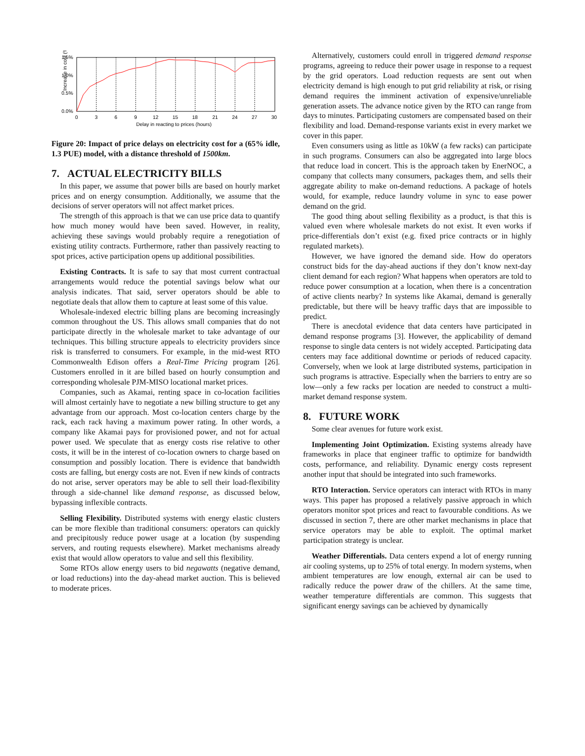Increase in cost (%)
1.5%
1.0%
0.5%
0.0%
0
3
6
9
12
15
18
21
24
27
30
Delay in reacting to prices (hours)
Figure 20: Impact of price delays on electricity cost for a (65% idle, 1.3 PUE) model, with a distance threshold of 1500km.
7. ACTUAL ELECTRICITY BILLS
In this paper, we assume that power bills are based on hourly market prices and on energy consumption. Additionally, we assume that the decisions of server operators will not affect market prices.
The strength of this approach is that we can use price data to quantify how much money would have been saved. However, in reality, achieving these savings would probably require a renegotiation of existing utility contracts. Furthermore, rather than passively reacting to spot prices, active participation opens up additional possibilities.
Existing Contracts. It is safe to say that most current contractual arrangements would reduce the potential savings below what our analysis indicates. That said, server operators should be able to negotiate deals that allow them to capture at least some of this value.
Wholesale-indexed electric billing plans are becoming increasingly common throughout the US. This allows small companies that do not participate directly in the wholesale market to take advantage of our techniques. This billing structure appeals to electricity providers since risk is transferred to consumers. For example, in the mid-west RTO Commonwealth Edison offers a Real-Time Pricing program [26]. Customers enrolled in it are billed based on hourly consumption and corresponding wholesale PJM-MISO locational market prices.
Companies, such as Akamai, renting space in co-location facilities will almost certainly have to negotiate a new billing structure to get any advantage from our approach. Most co-location centers charge by the rack, each rack having a maximum power rating. In other words, a company like Akamai pays for provisioned power, and not for actual power used. We speculate that as energy costs rise relative to other costs, it will be in the interest of co-location owners to charge based on consumption and possibly location. There is evidence that bandwidth costs are falling, but energy costs are not. Even if new kinds of contracts do not arise, server operators may be able to sell their load-flexibility through a side-channel like demand response, as discussed below, bypassing inflexible contracts.
Selling Flexibility. Distributed systems with energy elastic clusters can be more flexible than traditional consumers: operators can quickly and precipitously reduce power usage at a location (by suspending servers, and routing requests elsewhere). Market mechanisms already exist that would allow operators to value and sell this flexibility.
Some RTOs allow energy users to bid negawatts (negative demand, or load reductions) into the day-ahead market auction. This is believed to moderate prices.
Alternatively, customers could enroll in triggered demand response programs, agreeing to reduce their power usage in response to a request by the grid operators. Load reduction requests are sent out when electricity demand is high enough to put grid reliability at risk, or rising demand requires the imminent activation of expensive/unreliable generation assets. The advance notice given by the RTO can range from days to minutes. Participating customers are compensated based on their flexibility and load. Demand-response variants exist in every market we cover in this paper.
Even consumers using as little as 10kW (a few racks) can participate in such programs. Consumers can also be aggregated into large blocs that reduce load in concert. This is the approach taken by EnerNOC, a company that collects many consumers, packages them, and sells their aggregate ability to make on-demand reductions. A package of hotels would, for example, reduce laundry volume in sync to ease power demand on the grid.
The good thing about selling flexibility as a product, is that this is valued even where wholesale markets do not exist. It even works if price-differentials don’t exist (e.g. fixed price contracts or in highly regulated markets).
However, we have ignored the demand side. How do operators construct bids for the day-ahead auctions if they don’t know next-day client demand for each region? What happens when operators are told to reduce power consumption at a location, when there is a concentration of active clients nearby? In systems like Akamai, demand is generally predictable, but there will be heavy traffic days that are impossible to predict.
There is anecdotal evidence that data centers have participated in demand response programs [3]. However, the applicability of demand response to single data centers is not widely accepted. Participating data centers may face additional downtime or periods of reduced capacity. Conversely, when we look at large distributed systems, participation in such programs is attractive. Especially when the barriers to entry are so low—only a few racks per location are needed to construct a multi-market demand response system.
8. FUTURE WORK
Some clear avenues for future work exist.
Implementing Joint Optimization. Existing systems already have frameworks in place that engineer traffic to optimize for bandwidth costs, performance, and reliability. Dynamic energy costs represent another input that should be integrated into such frameworks.
RTO Interaction. Service operators can interact with RTOs in many ways. This paper has proposed a relatively passive approach in which operators monitor spot prices and react to favourable conditions. As we discussed in section 7, there are other market mechanisms in place that service operators may be able to exploit. The optimal market participation strategy is unclear.
Weather Differentials. Data centers expend a lot of energy running air cooling systems, up to 25% of total energy. In modern systems, when ambient temperatures are low enough, external air can be used to radically reduce the power draw of the chillers. At the same time, weather temperature differentials are common. This suggests that significant energy savings can be achieved by dynamically